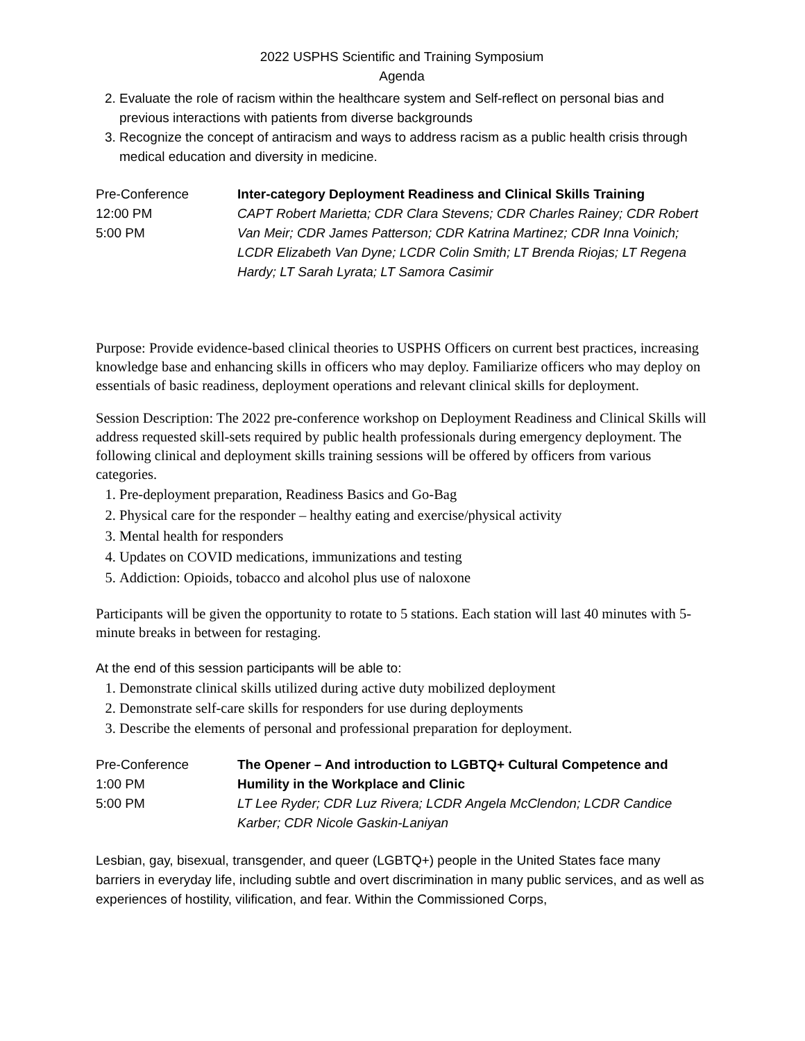2022 USPHS Scientific and Training Symposium
Agenda
2. Evaluate the role of racism within the healthcare system and Self-reflect on personal bias and previous interactions with patients from diverse backgrounds
3. Recognize the concept of antiracism and ways to address racism as a public health crisis through medical education and diversity in medicine.
Pre-Conference
12:00 PM
5:00 PM
Inter-category Deployment Readiness and Clinical Skills Training
CAPT Robert Marietta; CDR Clara Stevens; CDR Charles Rainey; CDR Robert Van Meir; CDR James Patterson; CDR Katrina Martinez; CDR Inna Voinich; LCDR Elizabeth Van Dyne; LCDR Colin Smith; LT Brenda Riojas; LT Regena Hardy; LT Sarah Lyrata; LT Samora Casimir
Purpose: Provide evidence-based clinical theories to USPHS Officers on current best practices, increasing knowledge base and enhancing skills in officers who may deploy. Familiarize officers who may deploy on essentials of basic readiness, deployment operations and relevant clinical skills for deployment.
Session Description: The 2022 pre-conference workshop on Deployment Readiness and Clinical Skills will address requested skill-sets required by public health professionals during emergency deployment. The following clinical and deployment skills training sessions will be offered by officers from various categories.
1. Pre-deployment preparation, Readiness Basics and Go-Bag
2. Physical care for the responder – healthy eating and exercise/physical activity
3. Mental health for responders
4. Updates on COVID medications, immunizations and testing
5. Addiction: Opioids, tobacco and alcohol plus use of naloxone
Participants will be given the opportunity to rotate to 5 stations. Each station will last 40 minutes with 5-minute breaks in between for restaging.
At the end of this session participants will be able to:
1. Demonstrate clinical skills utilized during active duty mobilized deployment
2. Demonstrate self-care skills for responders for use during deployments
3. Describe the elements of personal and professional preparation for deployment.
Pre-Conference
1:00 PM
5:00 PM
The Opener – And introduction to LGBTQ+ Cultural Competence and Humility in the Workplace and Clinic
LT Lee Ryder; CDR Luz Rivera; LCDR Angela McClendon; LCDR Candice Karber; CDR Nicole Gaskin-Laniyan
Lesbian, gay, bisexual, transgender, and queer (LGBTQ+) people in the United States face many barriers in everyday life, including subtle and overt discrimination in many public services, and as well as experiences of hostility, vilification, and fear. Within the Commissioned Corps,